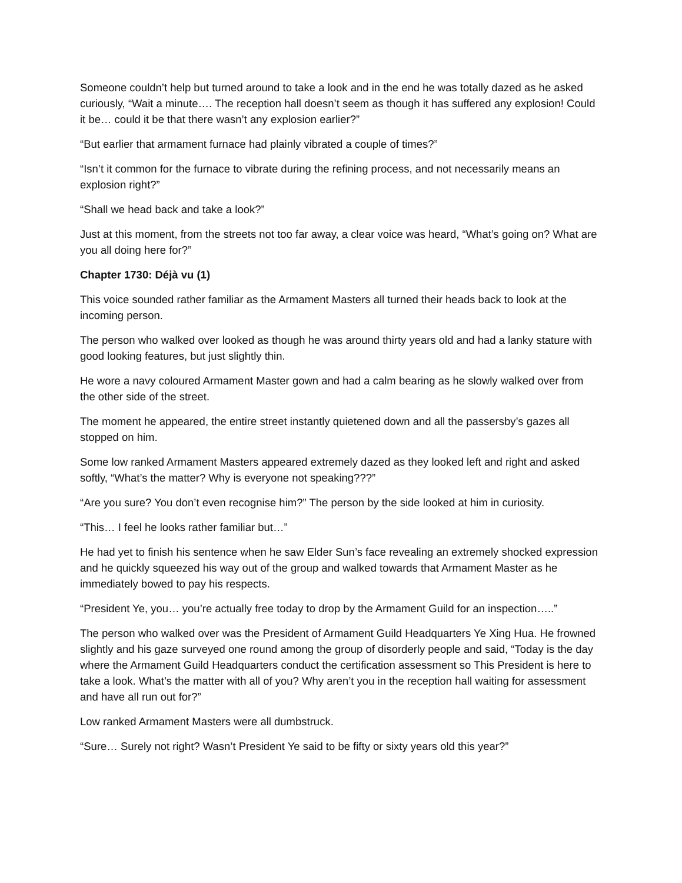Someone couldn’t help but turned around to take a look and in the end he was totally dazed as he asked curiously, “Wait a minute…. The reception hall doesn’t seem as though it has suffered any explosion! Could it be… could it be that there wasn’t any explosion earlier?”
“But earlier that armament furnace had plainly vibrated a couple of times?”
“Isn’t it common for the furnace to vibrate during the refining process, and not necessarily means an explosion right?”
“Shall we head back and take a look?”
Just at this moment, from the streets not too far away, a clear voice was heard, “What’s going on? What are you all doing here for?”
Chapter 1730: Déjà vu (1)
This voice sounded rather familiar as the Armament Masters all turned their heads back to look at the incoming person.
The person who walked over looked as though he was around thirty years old and had a lanky stature with good looking features, but just slightly thin.
He wore a navy coloured Armament Master gown and had a calm bearing as he slowly walked over from the other side of the street.
The moment he appeared, the entire street instantly quietened down and all the passersby’s gazes all stopped on him.
Some low ranked Armament Masters appeared extremely dazed as they looked left and right and asked softly, “What’s the matter? Why is everyone not speaking???”
“Are you sure? You don’t even recognise him?” The person by the side looked at him in curiosity.
“This… I feel he looks rather familiar but…”
He had yet to finish his sentence when he saw Elder Sun’s face revealing an extremely shocked expression and he quickly squeezed his way out of the group and walked towards that Armament Master as he immediately bowed to pay his respects.
“President Ye, you… you’re actually free today to drop by the Armament Guild for an inspection…..”
The person who walked over was the President of Armament Guild Headquarters Ye Xing Hua. He frowned slightly and his gaze surveyed one round among the group of disorderly people and said, “Today is the day where the Armament Guild Headquarters conduct the certification assessment so This President is here to take a look. What’s the matter with all of you? Why aren’t you in the reception hall waiting for assessment and have all run out for?”
Low ranked Armament Masters were all dumbstruck.
“Sure… Surely not right? Wasn’t President Ye said to be fifty or sixty years old this year?”